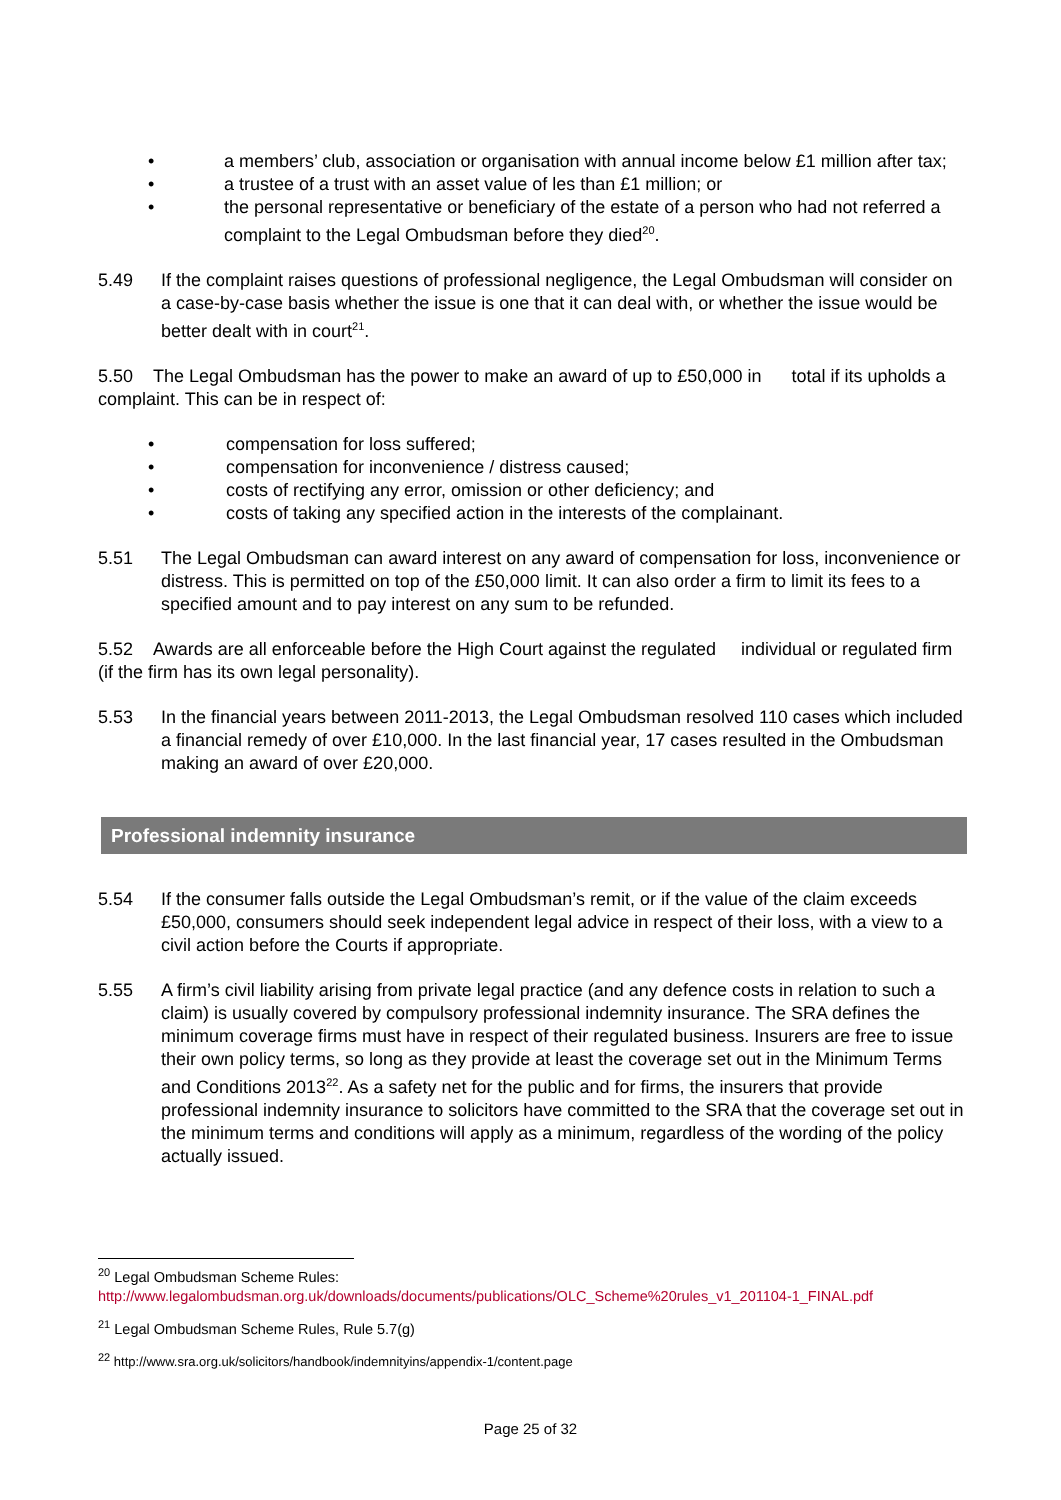• a members’ club, association or organisation with annual income below £1 million after tax;
• a trustee of a trust with an asset value of les than £1 million; or
• the personal representative or beneficiary of the estate of a person who had not referred a complaint to the Legal Ombudsman before they died<sup>20</sup>.
5.49 If the complaint raises questions of professional negligence, the Legal Ombudsman will consider on a case-by-case basis whether the issue is one that it can deal with, or whether the issue would be better dealt with in court<sup>21</sup>.
5.50 The Legal Ombudsman has the power to make an award of up to £50,000 in total if its upholds a complaint. This can be in respect of:
• compensation for loss suffered;
• compensation for inconvenience / distress caused;
• costs of rectifying any error, omission or other deficiency; and
• costs of taking any specified action in the interests of the complainant.
5.51 The Legal Ombudsman can award interest on any award of compensation for loss, inconvenience or distress. This is permitted on top of the £50,000 limit. It can also order a firm to limit its fees to a specified amount and to pay interest on any sum to be refunded.
5.52 Awards are all enforceable before the High Court against the regulated individual or regulated firm (if the firm has its own legal personality).
5.53 In the financial years between 2011-2013, the Legal Ombudsman resolved 110 cases which included a financial remedy of over £10,000. In the last financial year, 17 cases resulted in the Ombudsman making an award of over £20,000.
Professional indemnity insurance
5.54 If the consumer falls outside the Legal Ombudsman’s remit, or if the value of the claim exceeds £50,000, consumers should seek independent legal advice in respect of their loss, with a view to a civil action before the Courts if appropriate.
5.55 A firm’s civil liability arising from private legal practice (and any defence costs in relation to such a claim) is usually covered by compulsory professional indemnity insurance. The SRA defines the minimum coverage firms must have in respect of their regulated business. Insurers are free to issue their own policy terms, so long as they provide at least the coverage set out in the Minimum Terms and Conditions 2013<sup>22</sup>. As a safety net for the public and for firms, the insurers that provide professional indemnity insurance to solicitors have committed to the SRA that the coverage set out in the minimum terms and conditions will apply as a minimum, regardless of the wording of the policy actually issued.
<sup>20</sup> Legal Ombudsman Scheme Rules:
http://www.legalombudsman.org.uk/downloads/documents/publications/OLC_Scheme%20rules_v1_201104-1_FINAL.pdf
<sup>21</sup> Legal Ombudsman Scheme Rules, Rule 5.7(g)
<sup>22</sup> http://www.sra.org.uk/solicitors/handbook/indemnityins/appendix-1/content.page
Page 25 of 32